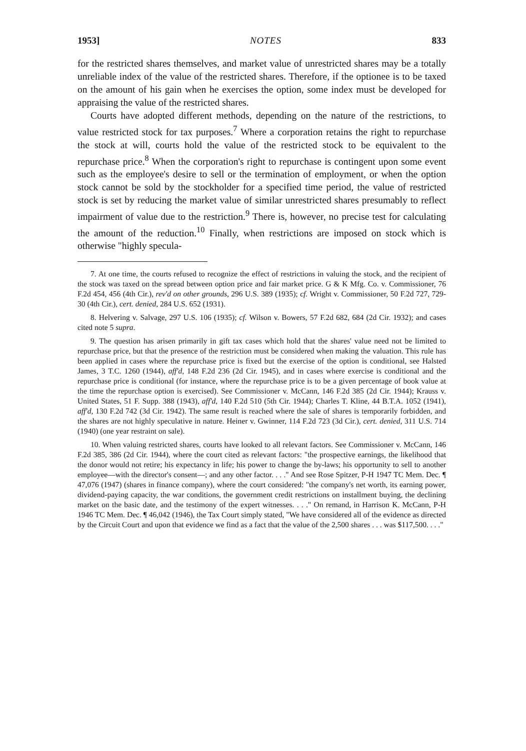1953] NOTES 833
for the restricted shares themselves, and market value of unrestricted shares may be a totally unreliable index of the value of the restricted shares. Therefore, if the optionee is to be taxed on the amount of his gain when he exercises the option, some index must be developed for appraising the value of the restricted shares.
Courts have adopted different methods, depending on the nature of the restrictions, to value restricted stock for tax purposes.<sup>7</sup> Where a corporation retains the right to repurchase the stock at will, courts hold the value of the restricted stock to be equivalent to the repurchase price.<sup>8</sup> When the corporation's right to repurchase is contingent upon some event such as the employee's desire to sell or the termination of employment, or when the option stock cannot be sold by the stockholder for a specified time period, the value of restricted stock is set by reducing the market value of similar unrestricted shares presumably to reflect impairment of value due to the restriction.<sup>9</sup> There is, however, no precise test for calculating the amount of the reduction.<sup>10</sup> Finally, when restrictions are imposed on stock which is otherwise "highly specula-
7. At one time, the courts refused to recognize the effect of restrictions in valuing the stock, and the recipient of the stock was taxed on the spread between option price and fair market price. G & K Mfg. Co. v. Commissioner, 76 F.2d 454, 456 (4th Cir.), rev'd on other grounds, 296 U.S. 389 (1935); cf. Wright v. Commissioner, 50 F.2d 727, 729-30 (4th Cir.), cert. denied, 284 U.S. 652 (1931).
8. Helvering v. Salvage, 297 U.S. 106 (1935); cf. Wilson v. Bowers, 57 F.2d 682, 684 (2d Cir. 1932); and cases cited note 5 supra.
9. The question has arisen primarily in gift tax cases which hold that the shares' value need not be limited to repurchase price, but that the presence of the restriction must be considered when making the valuation. This rule has been applied in cases where the repurchase price is fixed but the exercise of the option is conditional, see Halsted James, 3 T.C. 1260 (1944), aff'd, 148 F.2d 236 (2d Cir. 1945), and in cases where exercise is conditional and the repurchase price is conditional (for instance, where the repurchase price is to be a given percentage of book value at the time the repurchase option is exercised). See Commissioner v. McCann, 146 F.2d 385 (2d Cir. 1944); Krauss v. United States, 51 F. Supp. 388 (1943), aff'd, 140 F.2d 510 (5th Cir. 1944); Charles T. Kline, 44 B.T.A. 1052 (1941), aff'd, 130 F.2d 742 (3d Cir. 1942). The same result is reached where the sale of shares is temporarily forbidden, and the shares are not highly speculative in nature. Heiner v. Gwinner, 114 F.2d 723 (3d Cir.), cert. denied, 311 U.S. 714 (1940) (one year restraint on sale).
10. When valuing restricted shares, courts have looked to all relevant factors. See Commissioner v. McCann, 146 F.2d 385, 386 (2d Cir. 1944), where the court cited as relevant factors: "the prospective earnings, the likelihood that the donor would not retire; his expectancy in life; his power to change the by-laws; his opportunity to sell to another employee—with the director's consent—; and any other factor. . . ." And see Rose Spitzer, P-H 1947 TC Mem. Dec. ¶ 47,076 (1947) (shares in finance company), where the court considered: "the company's net worth, its earning power, dividend-paying capacity, the war conditions, the government credit restrictions on installment buying, the declining market on the basic date, and the testimony of the expert witnesses. . . ." On remand, in Harrison K. McCann, P-H 1946 TC Mem. Dec. ¶ 46,042 (1946), the Tax Court simply stated, "We have considered all of the evidence as directed by the Circuit Court and upon that evidence we find as a fact that the value of the 2,500 shares . . . was $117,500. . . ."